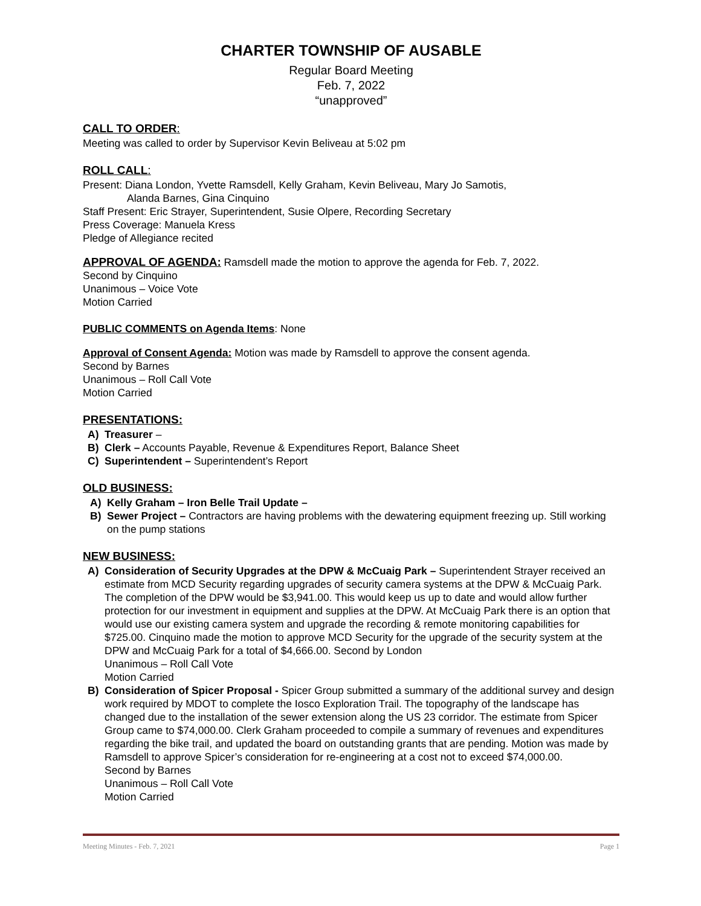CHARTER TOWNSHIP OF AUSABLE
Regular Board Meeting
Feb. 7, 2022
“unapproved”
CALL TO ORDER:
Meeting was called to order by Supervisor Kevin Beliveau at 5:02 pm
ROLL CALL:
Present: Diana London, Yvette Ramsdell, Kelly Graham, Kevin Beliveau, Mary Jo Samotis,
Alanda Barnes, Gina Cinquino
Staff Present: Eric Strayer, Superintendent, Susie Olpere, Recording Secretary
Press Coverage: Manuela Kress
Pledge of Allegiance recited
APPROVAL OF AGENDA: Ramsdell made the motion to approve the agenda for Feb. 7, 2022.
Second by Cinquino
Unanimous – Voice Vote
Motion Carried
PUBLIC COMMENTS on Agenda Items: None
Approval of Consent Agenda: Motion was made by Ramsdell to approve the consent agenda.
Second by Barnes
Unanimous – Roll Call Vote
Motion Carried
PRESENTATIONS:
A) Treasurer –
B) Clerk – Accounts Payable, Revenue & Expenditures Report, Balance Sheet
C) Superintendent – Superintendent’s Report
OLD BUSINESS:
A) Kelly Graham – Iron Belle Trail Update –
B) Sewer Project – Contractors are having problems with the dewatering equipment freezing up. Still working on the pump stations
NEW BUSINESS:
A) Consideration of Security Upgrades at the DPW & McCuaig Park – Superintendent Strayer received an estimate from MCD Security regarding upgrades of security camera systems at the DPW & McCuaig Park. The completion of the DPW would be $3,941.00. This would keep us up to date and would allow further protection for our investment in equipment and supplies at the DPW. At McCuaig Park there is an option that would use our existing camera system and upgrade the recording & remote monitoring capabilities for $725.00. Cinquino made the motion to approve MCD Security for the upgrade of the security system at the DPW and McCuaig Park for a total of $4,666.00. Second by London
Unanimous – Roll Call Vote
Motion Carried
B) Consideration of Spicer Proposal - Spicer Group submitted a summary of the additional survey and design work required by MDOT to complete the Iosco Exploration Trail. The topography of the landscape has changed due to the installation of the sewer extension along the US 23 corridor. The estimate from Spicer Group came to $74,000.00. Clerk Graham proceeded to compile a summary of revenues and expenditures regarding the bike trail, and updated the board on outstanding grants that are pending. Motion was made by Ramsdell to approve Spicer’s consideration for re-engineering at a cost not to exceed $74,000.00.
Second by Barnes
Unanimous – Roll Call Vote
Motion Carried
Meeting Minutes - Feb. 7, 2021 Page 1